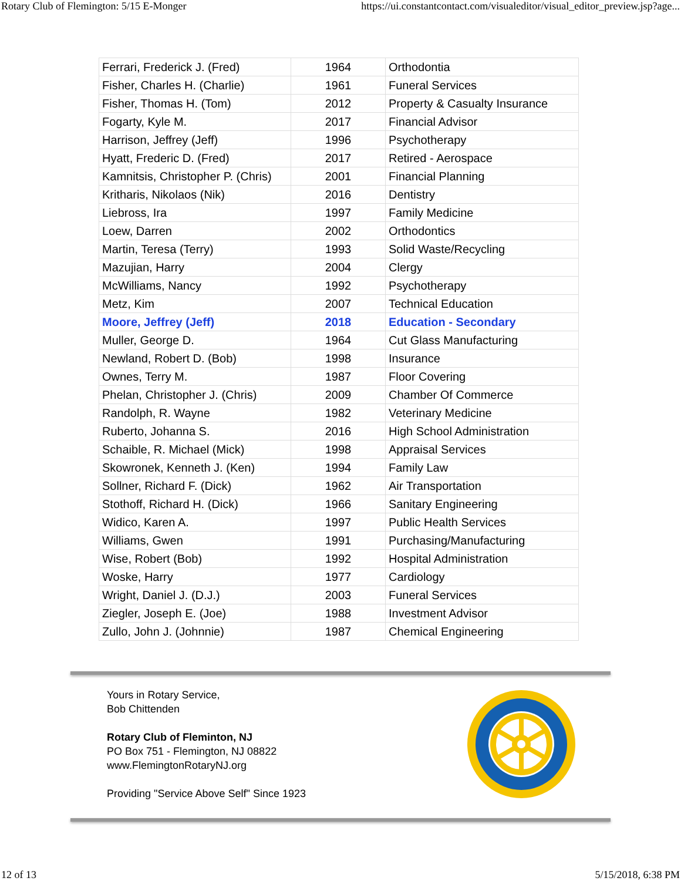Rotary Club of Flemington: 5/15 E-Monger https://ui.constantcontact.com/visualeditor/visual_editor_preview.jsp?age...
| Ferrari, Frederick J. (Fred) | 1964 | Orthodontia |
| Fisher, Charles H. (Charlie) | 1961 | Funeral Services |
| Fisher, Thomas H. (Tom) | 2012 | Property & Casualty Insurance |
| Fogarty, Kyle M. | 2017 | Financial Advisor |
| Harrison, Jeffrey (Jeff) | 1996 | Psychotherapy |
| Hyatt, Frederic D. (Fred) | 2017 | Retired - Aerospace |
| Kamnitsis, Christopher P. (Chris) | 2001 | Financial Planning |
| Kritharis, Nikolaos (Nik) | 2016 | Dentistry |
| Liebross, Ira | 1997 | Family Medicine |
| Loew, Darren | 2002 | Orthodontics |
| Martin, Teresa (Terry) | 1993 | Solid Waste/Recycling |
| Mazujian, Harry | 2004 | Clergy |
| McWilliams, Nancy | 1992 | Psychotherapy |
| Metz, Kim | 2007 | Technical Education |
| Moore, Jeffrey (Jeff) | 2018 | Education - Secondary |
| Muller, George D. | 1964 | Cut Glass Manufacturing |
| Newland, Robert D. (Bob) | 1998 | Insurance |
| Ownes, Terry M. | 1987 | Floor Covering |
| Phelan, Christopher J. (Chris) | 2009 | Chamber Of Commerce |
| Randolph, R. Wayne | 1982 | Veterinary Medicine |
| Ruberto, Johanna S. | 2016 | High School Administration |
| Schaible, R. Michael (Mick) | 1998 | Appraisal Services |
| Skowronek, Kenneth J. (Ken) | 1994 | Family Law |
| Sollner, Richard F. (Dick) | 1962 | Air Transportation |
| Stothoff, Richard H. (Dick) | 1966 | Sanitary Engineering |
| Widico, Karen A. | 1997 | Public Health Services |
| Williams, Gwen | 1991 | Purchasing/Manufacturing |
| Wise, Robert (Bob) | 1992 | Hospital Administration |
| Woske, Harry | 1977 | Cardiology |
| Wright, Daniel J. (D.J.) | 2003 | Funeral Services |
| Ziegler, Joseph E. (Joe) | 1988 | Investment Advisor |
| Zullo, John J. (Johnnie) | 1987 | Chemical Engineering |
Yours in Rotary Service,
Bob Chittenden
Rotary Club of Fleminton, NJ
PO Box 751 - Flemington, NJ 08822
www.FlemingtonRotaryNJ.org
Providing "Service Above Self" Since 1923
12 of 13 5/15/2018, 6:38 PM